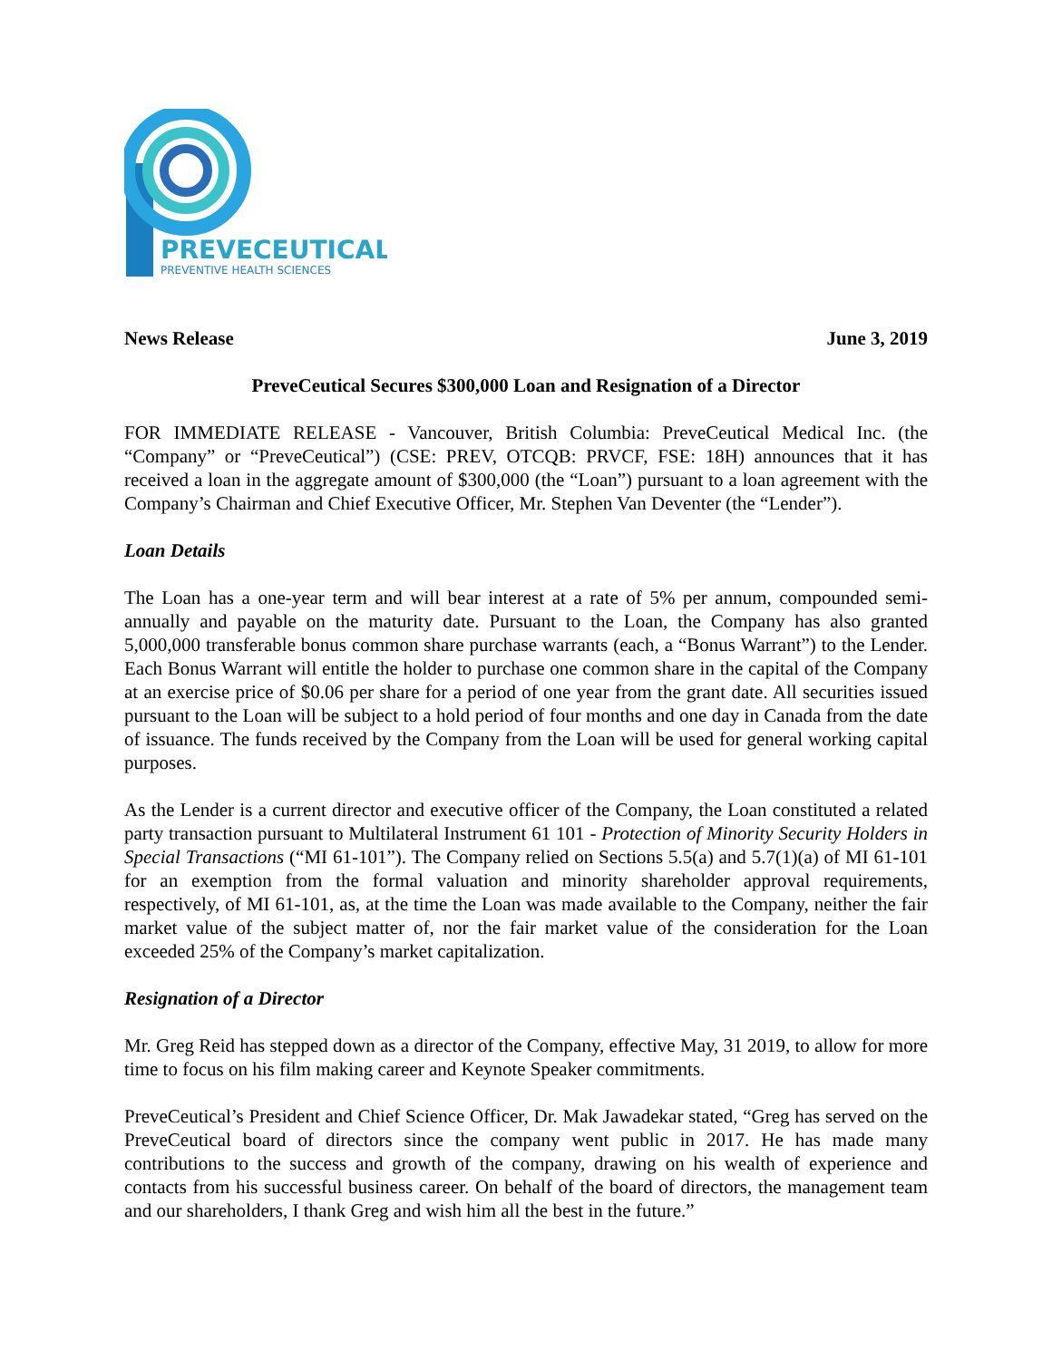PREVECEUTICAL
PREVENTIVE HEALTH SCIENCES
News Release June 3, 2019
PreveCeutical Secures $300,000 Loan and Resignation of a Director
FOR IMMEDIATE RELEASE - Vancouver, British Columbia: PreveCeutical Medical Inc. (the “Company” or “PreveCeutical”) (CSE: PREV, OTCQB: PRVCF, FSE: 18H) announces that it has received a loan in the aggregate amount of $300,000 (the “Loan”) pursuant to a loan agreement with the Company’s Chairman and Chief Executive Officer, Mr. Stephen Van Deventer (the “Lender”).
Loan Details
The Loan has a one-year term and will bear interest at a rate of 5% per annum, compounded semi-annually and payable on the maturity date. Pursuant to the Loan, the Company has also granted 5,000,000 transferable bonus common share purchase warrants (each, a “Bonus Warrant”) to the Lender. Each Bonus Warrant will entitle the holder to purchase one common share in the capital of the Company at an exercise price of $0.06 per share for a period of one year from the grant date. All securities issued pursuant to the Loan will be subject to a hold period of four months and one day in Canada from the date of issuance. The funds received by the Company from the Loan will be used for general working capital purposes.
As the Lender is a current director and executive officer of the Company, the Loan constituted a related party transaction pursuant to Multilateral Instrument 61 101 - Protection of Minority Security Holders in Special Transactions (“MI 61-101”). The Company relied on Sections 5.5(a) and 5.7(1)(a) of MI 61-101 for an exemption from the formal valuation and minority shareholder approval requirements, respectively, of MI 61-101, as, at the time the Loan was made available to the Company, neither the fair market value of the subject matter of, nor the fair market value of the consideration for the Loan exceeded 25% of the Company’s market capitalization.
Resignation of a Director
Mr. Greg Reid has stepped down as a director of the Company, effective May, 31 2019, to allow for more time to focus on his film making career and Keynote Speaker commitments.
PreveCeutical’s President and Chief Science Officer, Dr. Mak Jawadekar stated, “Greg has served on the PreveCeutical board of directors since the company went public in 2017. He has made many contributions to the success and growth of the company, drawing on his wealth of experience and contacts from his successful business career. On behalf of the board of directors, the management team and our shareholders, I thank Greg and wish him all the best in the future.”